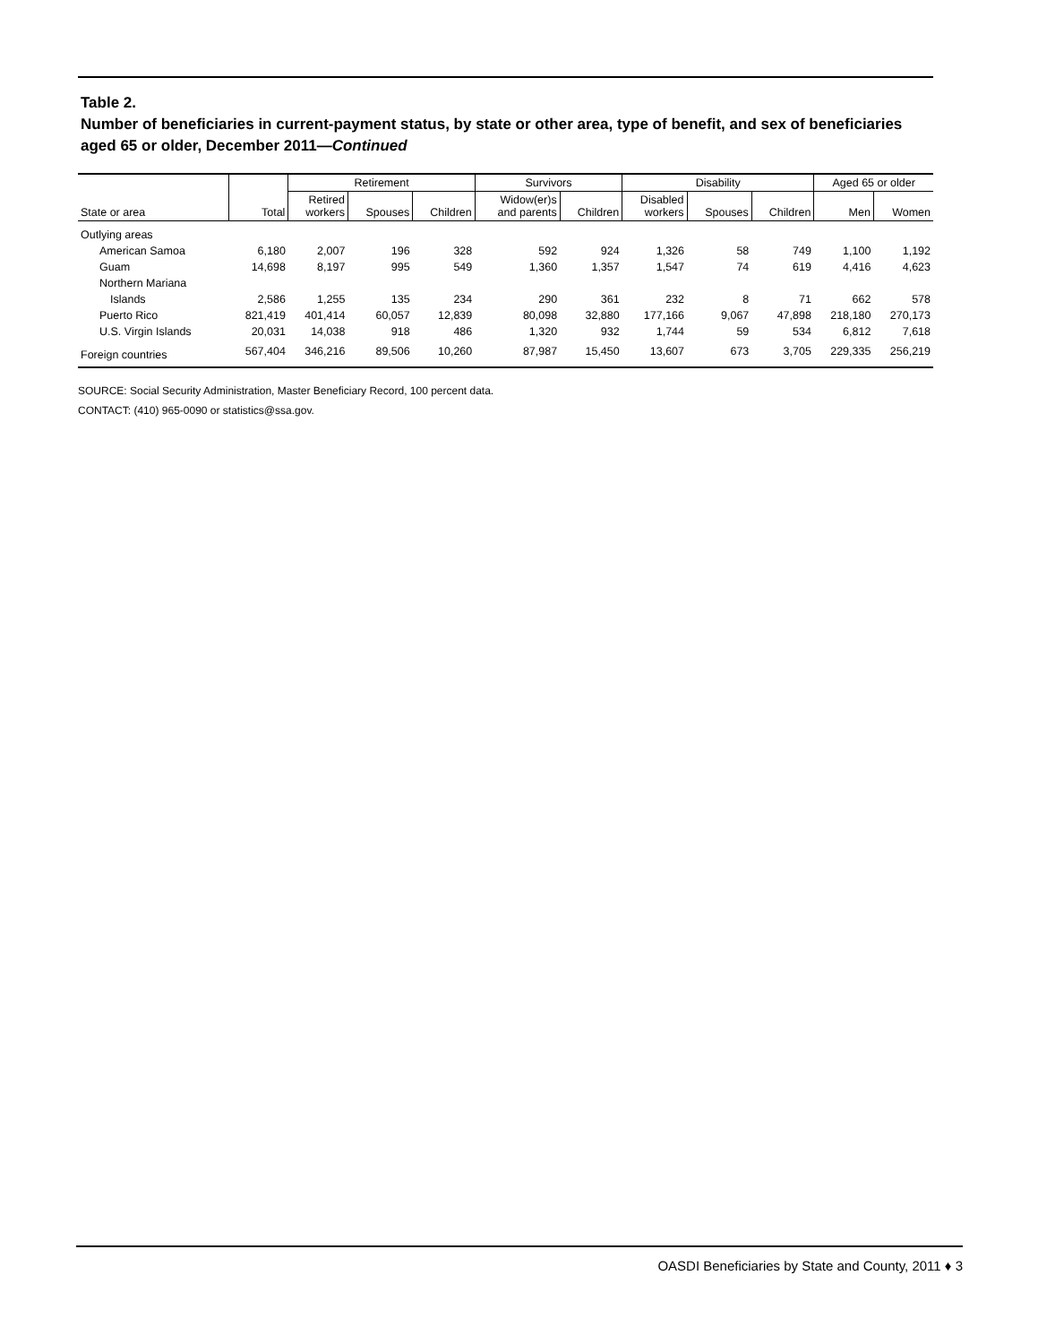Table 2.
Number of beneficiaries in current-payment status, by state or other area, type of benefit, and sex of beneficiaries aged 65 or older, December 2011—Continued
| State or area | Total | Retirement | | | Survivors | | Disability | | | Aged 65 or older | |
| --- | --- | --- | --- | --- | --- | --- | --- | --- | --- | --- | --- |
| | | Retired workers | Spouses | Children | Widow(er)s and parents | Children | Disabled workers | Spouses | Children | Men | Women |
| Outlying areas | | | | | | | | | | | |
| American Samoa | 6,180 | 2,007 | 196 | 328 | 592 | 924 | 1,326 | 58 | 749 | 1,100 | 1,192 |
| Guam | 14,698 | 8,197 | 995 | 549 | 1,360 | 1,357 | 1,547 | 74 | 619 | 4,416 | 4,623 |
| Northern Mariana | | | | | | | | | | | |
| Islands | 2,586 | 1,255 | 135 | 234 | 290 | 361 | 232 | 8 | 71 | 662 | 578 |
| Puerto Rico | 821,419 | 401,414 | 60,057 | 12,839 | 80,098 | 32,880 | 177,166 | 9,067 | 47,898 | 218,180 | 270,173 |
| U.S. Virgin Islands | 20,031 | 14,038 | 918 | 486 | 1,320 | 932 | 1,744 | 59 | 534 | 6,812 | 7,618 |
| Foreign countries | 567,404 | 346,216 | 89,506 | 10,260 | 87,987 | 15,450 | 13,607 | 673 | 3,705 | 229,335 | 256,219 |
SOURCE: Social Security Administration, Master Beneficiary Record, 100 percent data.
CONTACT: (410) 965-0090 or statistics@ssa.gov.
OASDI Beneficiaries by State and County, 2011 ♦ 3